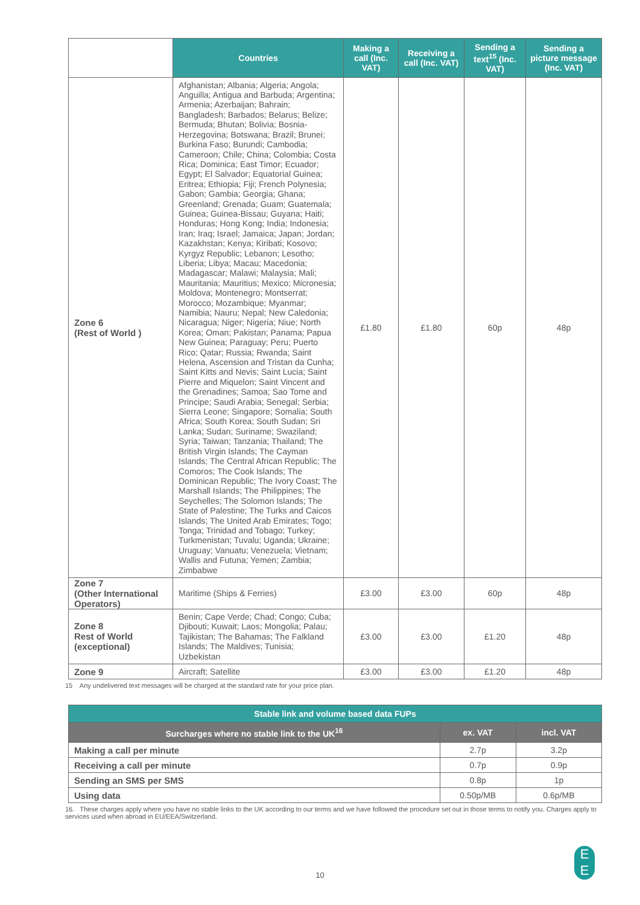| | Countries | Making a call (Inc. VAT) | Receiving a call (Inc. VAT) | Sending a text<sup>15</sup> (Inc. VAT) | Sending a picture message (Inc. VAT) |
| --- | --- | --- | --- | --- | --- |
| Zone 6 (Rest of World ) | Afghanistan; Albania; Algeria; Angola; Anguilla; Antigua and Barbuda; Argentina; Armenia; Azerbaijan; Bahrain; Bangladesh; Barbados; Belarus; Belize; Bermuda; Bhutan; Bolivia; Bosnia-Herzegovina; Botswana; Brazil; Brunei; Burkina Faso; Burundi; Cambodia; Cameroon; Chile; China; Colombia; Costa Rica; Dominica; East Timor; Ecuador; Egypt; El Salvador; Equatorial Guinea; Eritrea; Ethiopia; Fiji; French Polynesia; Gabon; Gambia; Georgia; Ghana; Greenland; Grenada; Guam; Guatemala; Guinea; Guinea-Bissau; Guyana; Haiti; Honduras; Hong Kong; India; Indonesia; Iran; Iraq; Israel; Jamaica; Japan; Jordan; Kazakhstan; Kenya; Kiribati; Kosovo; Kyrgyz Republic; Lebanon; Lesotho; Liberia; Libya; Macau; Macedonia; Madagascar; Malawi; Malaysia; Mali; Mauritania; Mauritius; Mexico; Micronesia; Moldova; Montenegro; Montserrat; Morocco; Mozambique; Myanmar; Namibia; Nauru; Nepal; New Caledonia; Nicaragua; Niger; Nigeria; Niue; North Korea; Oman; Pakistan; Panama; Papua New Guinea; Paraguay; Peru; Puerto Rico; Qatar; Russia; Rwanda; Saint Helena, Ascension and Tristan da Cunha; Saint Kitts and Nevis; Saint Lucia; Saint Pierre and Miquelon; Saint Vincent and the Grenadines; Samoa; Sao Tome and Principe; Saudi Arabia; Senegal; Serbia; Sierra Leone; Singapore; Somalia; South Africa; South Korea; South Sudan; Sri Lanka; Sudan; Suriname; Swaziland; Syria; Taiwan; Tanzania; Thailand; The British Virgin Islands; The Cayman Islands; The Central African Republic; The Comoros; The Cook Islands; The Dominican Republic; The Ivory Coast; The Marshall Islands; The Philippines; The Seychelles; The Solomon Islands; The State of Palestine; The Turks and Caicos Islands; The United Arab Emirates; Togo; Tonga; Trinidad and Tobago; Turkey; Turkmenistan; Tuvalu; Uganda; Ukraine; Uruguay; Vanuatu; Venezuela; Vietnam; Wallis and Futuna; Yemen; Zambia; Zimbabwe | £1.80 | £1.80 | 60p | 48p |
| Zone 7 (Other International Operators) | Maritime (Ships & Ferries) | £3.00 | £3.00 | 60p | 48p |
| Zone 8 Rest of World (exceptional) | Benin; Cape Verde; Chad; Congo; Cuba; Djibouti; Kuwait; Laos; Mongolia; Palau; Tajikistan; The Bahamas; The Falkland Islands; The Maldives; Tunisia; Uzbekistan | £3.00 | £3.00 | £1.20 | 48p |
| Zone 9 | Aircraft; Satellite | £3.00 | £3.00 | £1.20 | 48p |
15 Any undelivered text messages will be charged at the standard rate for your price plan.
| Stable link and volume based data FUPs | | |
| --- | --- | --- |
| Surcharges where no stable link to the UK<sup>16</sup> | ex. VAT | incl. VAT |
| Making a call per minute | 2.7p | 3.2p |
| Receiving a call per minute | 0.7p | 0.9p |
| Sending an SMS per SMS | 0.8p | 1p |
| Using data | 0.50p/MB | 0.6p/MB |
16. These charges apply where you have no stable links to the UK according to our terms and we have followed the procedure set out in those terms to notify you. Charges apply to services used when abroad in EU/EEA/Switzerland.
10
E
E